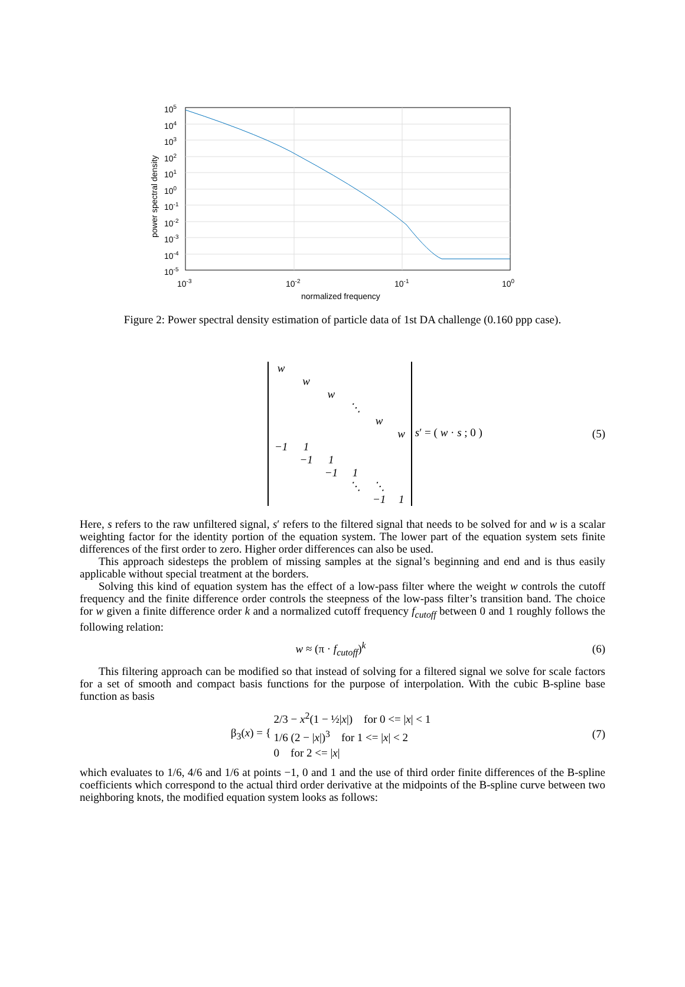105
104
103
102
101
100
10-1
10-2
10-3
10-4
10-5
10-3
10-2
10-1
100
normalized frequency
power spectral density
Figure 2: Power spectral density estimation of particle data of 1st DA challenge (0.160 ppp case).
| w | | | | | |
| | w | | | | |
| | | w | | | |
| | | | ⋱ | | |
| | | | | w | |
| | | | | | w |
| −1 | 1 | | | | |
| | −1 | 1 | | | |
| | | −1 | 1 | | |
| | | | ⋱ | ⋱ | |
| | | | | −1 | 1 |
s′ = ( w · s ; 0 )
(5)
Here, s refers to the raw unfiltered signal, s′ refers to the filtered signal that needs to be solved for and w is a scalar weighting factor for the identity portion of the equation system. The lower part of the equation system sets finite differences of the first order to zero. Higher order differences can also be used.
This approach sidesteps the problem of missing samples at the signal’s beginning and end and is thus easily applicable without special treatment at the borders.
Solving this kind of equation system has the effect of a low-pass filter where the weight w controls the cutoff frequency and the finite difference order controls the steepness of the low-pass filter’s transition band. The choice for w given a finite difference order k and a normalized cutoff frequency f<sub>cutoff</sub> between 0 and 1 roughly follows the following relation:
w ≈ (π · f<sub>cutoff</sub>)<sup>k</sup> (6)
This filtering approach can be modified so that instead of solving for a filtered signal we solve for scale factors for a set of smooth and compact basis functions for the purpose of interpolation. With the cubic B-spline base function as basis
β<sub>3</sub>(x) = { 2/3 − x<sup>2</sup>(1 − ½|x|) for 0 <= |x| < 1
1/6 (2 − |x|)<sup>3</sup> for 1 <= |x| < 2
0 for 2 <= |x|
(7)
which evaluates to 1/6, 4/6 and 1/6 at points −1, 0 and 1 and the use of third order finite differences of the B-spline coefficients which correspond to the actual third order derivative at the midpoints of the B-spline curve between two neighboring knots, the modified equation system looks as follows: